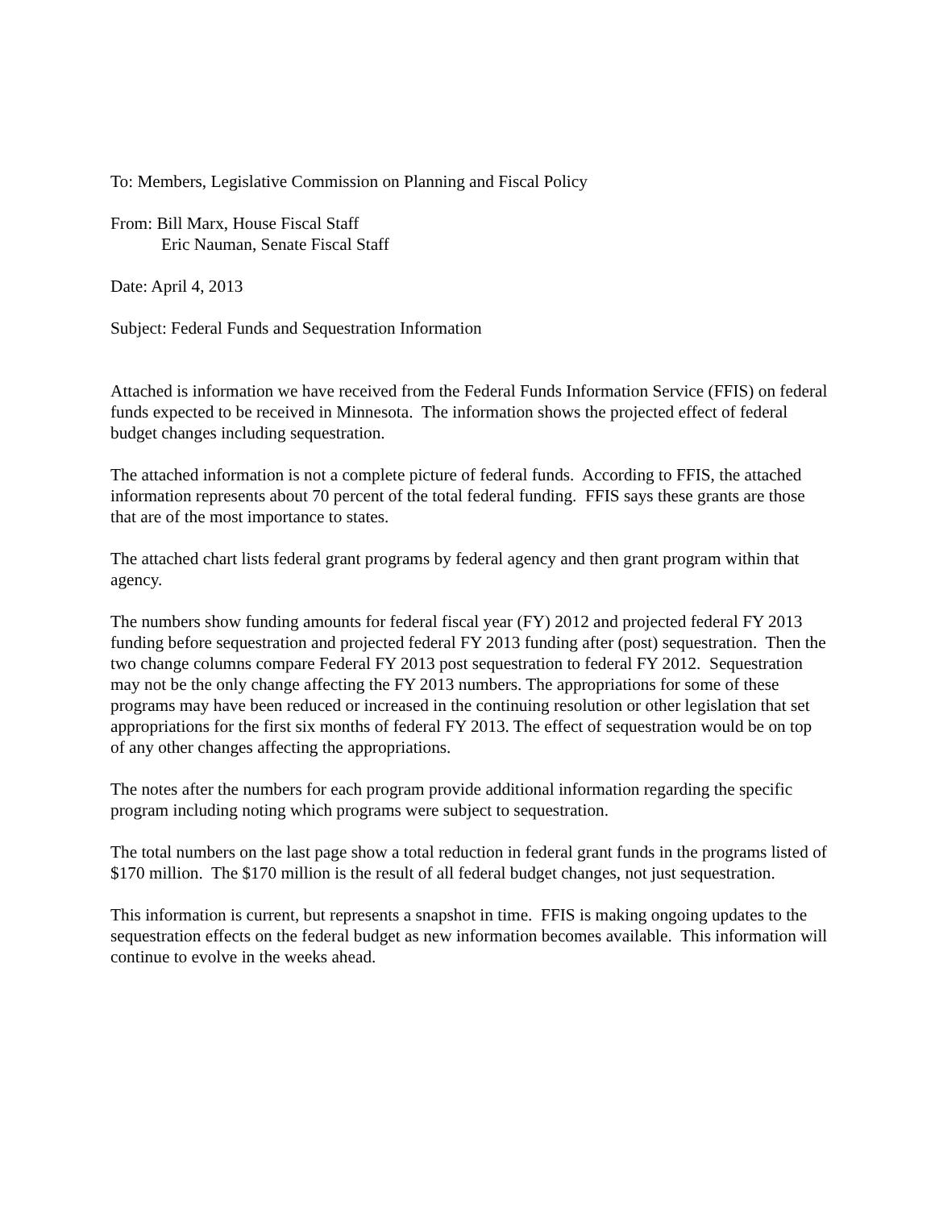To: Members, Legislative Commission on Planning and Fiscal Policy
From: Bill Marx, House Fiscal Staff
Eric Nauman, Senate Fiscal Staff
Date: April 4, 2013
Subject: Federal Funds and Sequestration Information
Attached is information we have received from the Federal Funds Information Service (FFIS) on federal funds expected to be received in Minnesota. The information shows the projected effect of federal budget changes including sequestration.
The attached information is not a complete picture of federal funds. According to FFIS, the attached information represents about 70 percent of the total federal funding. FFIS says these grants are those that are of the most importance to states.
The attached chart lists federal grant programs by federal agency and then grant program within that agency.
The numbers show funding amounts for federal fiscal year (FY) 2012 and projected federal FY 2013 funding before sequestration and projected federal FY 2013 funding after (post) sequestration. Then the two change columns compare Federal FY 2013 post sequestration to federal FY 2012. Sequestration may not be the only change affecting the FY 2013 numbers. The appropriations for some of these programs may have been reduced or increased in the continuing resolution or other legislation that set appropriations for the first six months of federal FY 2013. The effect of sequestration would be on top of any other changes affecting the appropriations.
The notes after the numbers for each program provide additional information regarding the specific program including noting which programs were subject to sequestration.
The total numbers on the last page show a total reduction in federal grant funds in the programs listed of $170 million. The $170 million is the result of all federal budget changes, not just sequestration.
This information is current, but represents a snapshot in time. FFIS is making ongoing updates to the sequestration effects on the federal budget as new information becomes available. This information will continue to evolve in the weeks ahead.